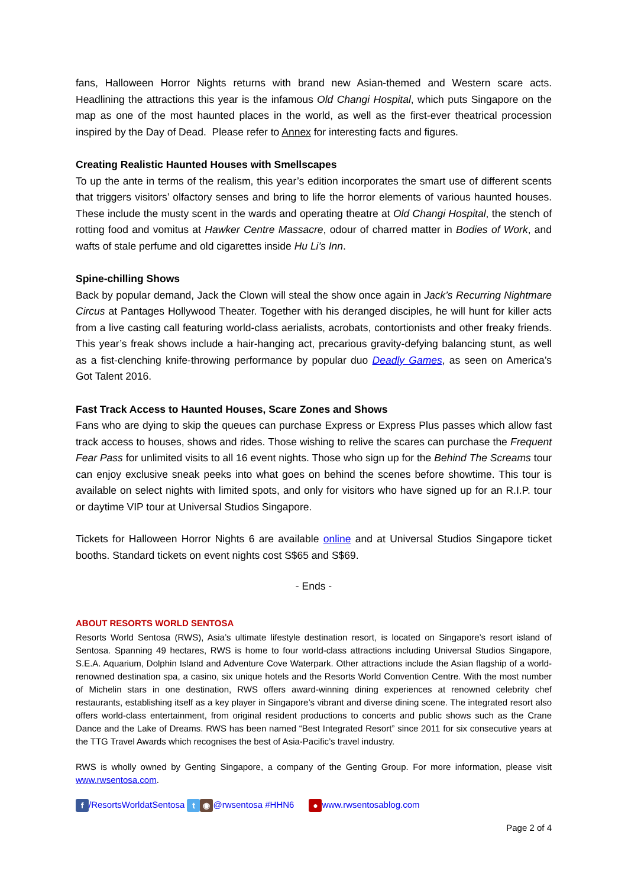fans, Halloween Horror Nights returns with brand new Asian-themed and Western scare acts. Headlining the attractions this year is the infamous Old Changi Hospital, which puts Singapore on the map as one of the most haunted places in the world, as well as the first-ever theatrical procession inspired by the Day of Dead. Please refer to Annex for interesting facts and figures.
Creating Realistic Haunted Houses with Smellscapes
To up the ante in terms of the realism, this year’s edition incorporates the smart use of different scents that triggers visitors’ olfactory senses and bring to life the horror elements of various haunted houses. These include the musty scent in the wards and operating theatre at Old Changi Hospital, the stench of rotting food and vomitus at Hawker Centre Massacre, odour of charred matter in Bodies of Work, and wafts of stale perfume and old cigarettes inside Hu Li’s Inn.
Spine-chilling Shows
Back by popular demand, Jack the Clown will steal the show once again in Jack’s Recurring Nightmare Circus at Pantages Hollywood Theater. Together with his deranged disciples, he will hunt for killer acts from a live casting call featuring world-class aerialists, acrobats, contortionists and other freaky friends. This year’s freak shows include a hair-hanging act, precarious gravity-defying balancing stunt, as well as a fist-clenching knife-throwing performance by popular duo Deadly Games, as seen on America’s Got Talent 2016.
Fast Track Access to Haunted Houses, Scare Zones and Shows
Fans who are dying to skip the queues can purchase Express or Express Plus passes which allow fast track access to houses, shows and rides. Those wishing to relive the scares can purchase the Frequent Fear Pass for unlimited visits to all 16 event nights. Those who sign up for the Behind The Screams tour can enjoy exclusive sneak peeks into what goes on behind the scenes before showtime. This tour is available on select nights with limited spots, and only for visitors who have signed up for an R.I.P. tour or daytime VIP tour at Universal Studios Singapore.
Tickets for Halloween Horror Nights 6 are available online and at Universal Studios Singapore ticket booths. Standard tickets on event nights cost S$65 and S$69.
- Ends -
ABOUT RESORTS WORLD SENTOSA
Resorts World Sentosa (RWS), Asia’s ultimate lifestyle destination resort, is located on Singapore’s resort island of Sentosa. Spanning 49 hectares, RWS is home to four world-class attractions including Universal Studios Singapore, S.E.A. Aquarium, Dolphin Island and Adventure Cove Waterpark. Other attractions include the Asian flagship of a world-renowned destination spa, a casino, six unique hotels and the Resorts World Convention Centre. With the most number of Michelin stars in one destination, RWS offers award-winning dining experiences at renowned celebrity chef restaurants, establishing itself as a key player in Singapore’s vibrant and diverse dining scene. The integrated resort also offers world-class entertainment, from original resident productions to concerts and public shows such as the Crane Dance and the Lake of Dreams. RWS has been named “Best Integrated Resort” since 2011 for six consecutive years at the TTG Travel Awards which recognises the best of Asia-Pacific’s travel industry.
RWS is wholly owned by Genting Singapore, a company of the Genting Group. For more information, please visit www.rwsentosa.com.
f /ResortsWorldatSentosa t ◉ @rwsentosa #HHN6 ● www.rwsentosablog.com
Page 2 of 4